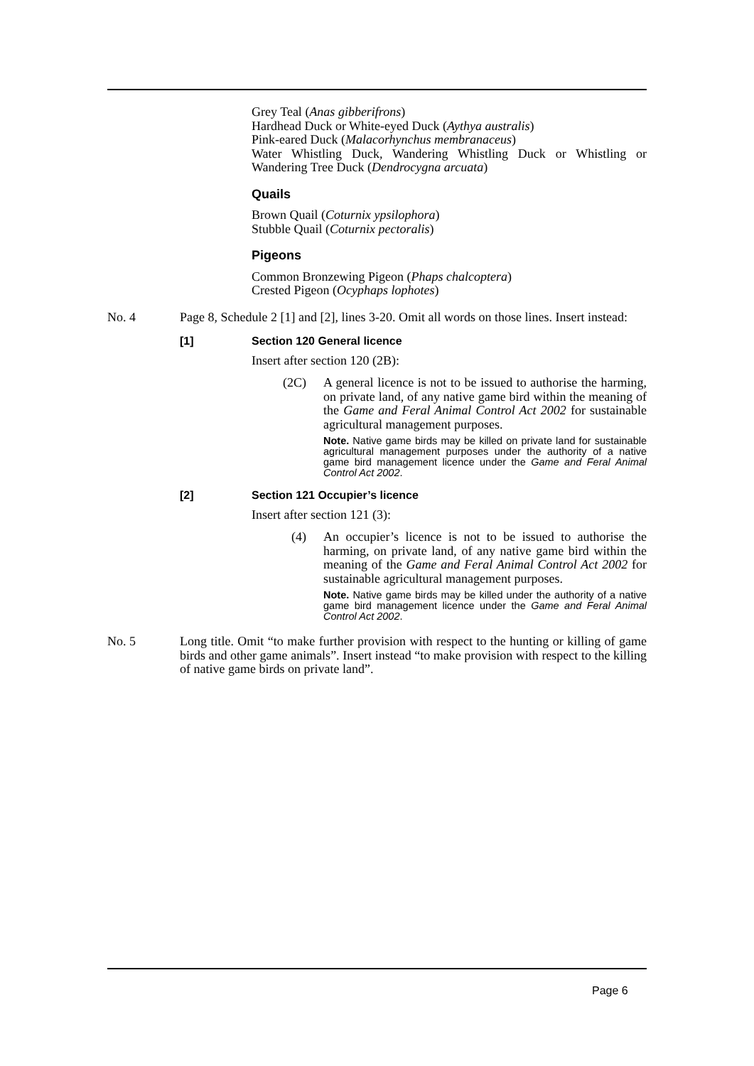Grey Teal (Anas gibberifrons)
Hardhead Duck or White-eyed Duck (Aythya australis)
Pink-eared Duck (Malacorhynchus membranaceus)
Water Whistling Duck, Wandering Whistling Duck or Whistling or Wandering Tree Duck (Dendrocygna arcuata)
Quails
Brown Quail (Coturnix ypsilophora)
Stubble Quail (Coturnix pectoralis)
Pigeons
Common Bronzewing Pigeon (Phaps chalcoptera)
Crested Pigeon (Ocyphaps lophotes)
No. 4 Page 8, Schedule 2 [1] and [2], lines 3-20. Omit all words on those lines. Insert instead:
[1] Section 120 General licence
Insert after section 120 (2B):
(2C) A general licence is not to be issued to authorise the harming, on private land, of any native game bird within the meaning of the Game and Feral Animal Control Act 2002 for sustainable agricultural management purposes.
Note. Native game birds may be killed on private land for sustainable agricultural management purposes under the authority of a native game bird management licence under the Game and Feral Animal Control Act 2002.
[2] Section 121 Occupier’s licence
Insert after section 121 (3):
(4) An occupier’s licence is not to be issued to authorise the harming, on private land, of any native game bird within the meaning of the Game and Feral Animal Control Act 2002 for sustainable agricultural management purposes.
Note. Native game birds may be killed under the authority of a native game bird management licence under the Game and Feral Animal Control Act 2002.
No. 5 Long title. Omit “to make further provision with respect to the hunting or killing of game birds and other game animals”. Insert instead “to make provision with respect to the killing of native game birds on private land”.
Page 6